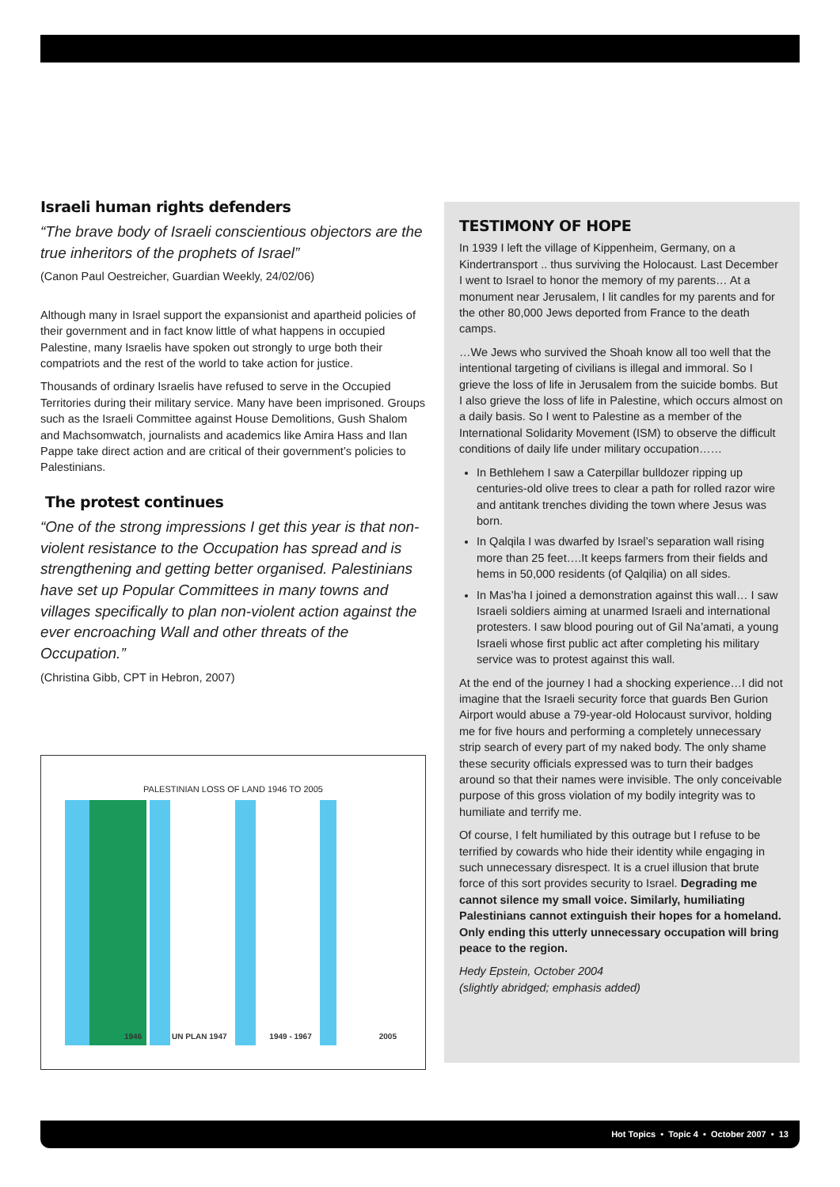Israeli human rights defenders
“The brave body of Israeli conscientious objectors are the true inheritors of the prophets of Israel”
(Canon Paul Oestreicher, Guardian Weekly, 24/02/06)
Although many in Israel support the expansionist and apartheid policies of their government and in fact know little of what happens in occupied Palestine, many Israelis have spoken out strongly to urge both their compatriots and the rest of the world to take action for justice.
Thousands of ordinary Israelis have refused to serve in the Occupied Territories during their military service. Many have been imprisoned. Groups such as the Israeli Committee against House Demolitions, Gush Shalom and Machsomwatch, journalists and academics like Amira Hass and Ilan Pappe take direct action and are critical of their government’s policies to Palestinians.
The protest continues
“One of the strong impressions I get this year is that non-violent resistance to the Occupation has spread and is strengthening and getting better organised. Palestinians have set up Popular Committees in many towns and villages specifically to plan non-violent action against the ever encroaching Wall and other threats of the Occupation.”
(Christina Gibb, CPT in Hebron, 2007)
PALESTINIAN LOSS OF LAND 1946 TO 2005
1946
UN PLAN 1947
1949 - 1967
2005
TESTIMONY OF HOPE
In 1939 I left the village of Kippenheim, Germany, on a Kindertransport .. thus surviving the Holocaust. Last December I went to Israel to honor the memory of my parents… At a monument near Jerusalem, I lit candles for my parents and for the other 80,000 Jews deported from France to the death camps.
…We Jews who survived the Shoah know all too well that the intentional targeting of civilians is illegal and immoral. So I grieve the loss of life in Jerusalem from the suicide bombs. But I also grieve the loss of life in Palestine, which occurs almost on a daily basis. So I went to Palestine as a member of the International Solidarity Movement (ISM) to observe the difficult conditions of daily life under military occupation……
In Bethlehem I saw a Caterpillar bulldozer ripping up centuries-old olive trees to clear a path for rolled razor wire and antitank trenches dividing the town where Jesus was born.
In Qalqila I was dwarfed by Israel’s separation wall rising more than 25 feet….It keeps farmers from their fields and hems in 50,000 residents (of Qalqilia) on all sides.
In Mas’ha I joined a demonstration against this wall… I saw Israeli soldiers aiming at unarmed Israeli and international protesters. I saw blood pouring out of Gil Na’amati, a young Israeli whose first public act after completing his military service was to protest against this wall.
At the end of the journey I had a shocking experience…I did not imagine that the Israeli security force that guards Ben Gurion Airport would abuse a 79-year-old Holocaust survivor, holding me for five hours and performing a completely unnecessary strip search of every part of my naked body. The only shame these security officials expressed was to turn their badges around so that their names were invisible. The only conceivable purpose of this gross violation of my bodily integrity was to humiliate and terrify me.
Of course, I felt humiliated by this outrage but I refuse to be terrified by cowards who hide their identity while engaging in such unnecessary disrespect. It is a cruel illusion that brute force of this sort provides security to Israel. Degrading me cannot silence my small voice. Similarly, humiliating Palestinians cannot extinguish their hopes for a homeland. Only ending this utterly unnecessary occupation will bring peace to the region.
Hedy Epstein, October 2004
(slightly abridged; emphasis added)
Hot Topics • Topic 4 • October 2007 • 13